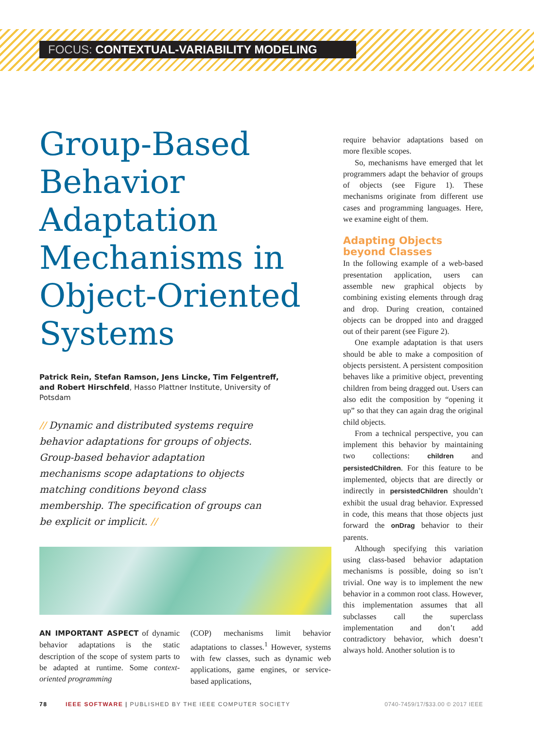FOCUS: CONTEXTUAL-VARIABILITY MODELING
Group-Based Behavior Adaptation Mechanisms in Object-Oriented Systems
Patrick Rein, Stefan Ramson, Jens Lincke, Tim Felgentreff, and Robert Hirschfeld, Hasso Plattner Institute, University of Potsdam
// Dynamic and distributed systems require behavior adaptations for groups of objects. Group-based behavior adaptation mechanisms scope adaptations to objects matching conditions beyond class membership. The specification of groups can be explicit or implicit. //
AN IMPORTANT ASPECT of dynamic behavior adaptations is the static description of the scope of system parts to be adapted at runtime. Some context-oriented programming
(COP) mechanisms limit behavior adaptations to classes.<sup>1</sup> However, systems with few classes, such as dynamic web applications, game engines, or service-based applications,
require behavior adaptations based on more flexible scopes.
So, mechanisms have emerged that let programmers adapt the behavior of groups of objects (see Figure 1). These mechanisms originate from different use cases and programming languages. Here, we examine eight of them.
Adapting Objects beyond Classes
In the following example of a web-based presentation application, users can assemble new graphical objects by combining existing elements through drag and drop. During creation, contained objects can be dropped into and dragged out of their parent (see Figure 2).
One example adaptation is that users should be able to make a composition of objects persistent. A persistent composition behaves like a primitive object, preventing children from being dragged out. Users can also edit the composition by “opening it up” so that they can again drag the original child objects.
From a technical perspective, you can implement this behavior by maintaining two collections: children and persistedChildren. For this feature to be implemented, objects that are directly or indirectly in persistedChildren shouldn’t exhibit the usual drag behavior. Expressed in code, this means that those objects just forward the onDrag behavior to their parents.
Although specifying this variation using class-based behavior adaptation mechanisms is possible, doing so isn’t trivial. One way is to implement the new behavior in a common root class. However, this implementation assumes that all subclasses call the superclass implementation and don’t add contradictory behavior, which doesn’t always hold. Another solution is to
78 IEEE SOFTWARE | PUBLISHED BY THE IEEE COMPUTER SOCIETY 0740-7459/17/$33.00 © 2017 IEEE